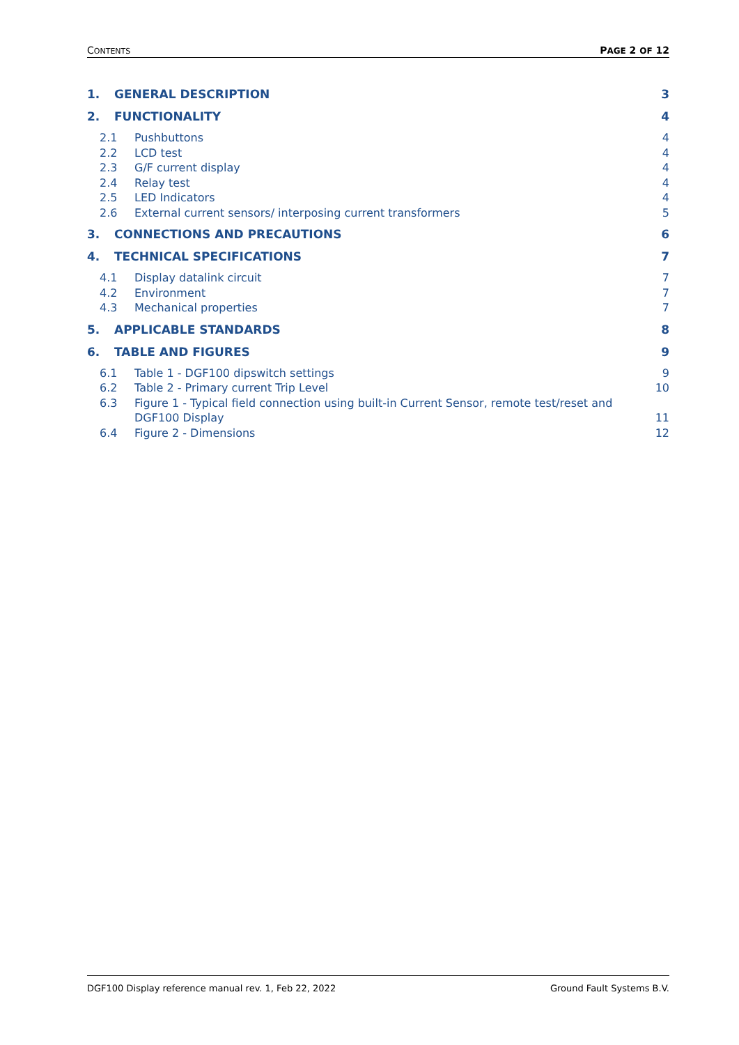CONTENTS PAGE 2 OF 12
1. GENERAL DESCRIPTION 3
2. FUNCTIONALITY 4
2.1 Pushbuttons 4
2.2 LCD test 4
2.3 G/F current display 4
2.4 Relay test 4
2.5 LED Indicators 4
2.6 External current sensors/ interposing current transformers 5
3. CONNECTIONS AND PRECAUTIONS 6
4. TECHNICAL SPECIFICATIONS 7
4.1 Display datalink circuit 7
4.2 Environment 7
4.3 Mechanical properties 7
5. APPLICABLE STANDARDS 8
6. TABLE AND FIGURES 9
6.1 Table 1 - DGF100 dipswitch settings 9
6.2 Table 2 - Primary current Trip Level 10
6.3 Figure 1 - Typical field connection using built-in Current Sensor, remote test/reset and
DGF100 Display
11
6.4 Figure 2 - Dimensions 12
DGF100 Display reference manual rev. 1, Feb 22, 2022 Ground Fault Systems B.V.